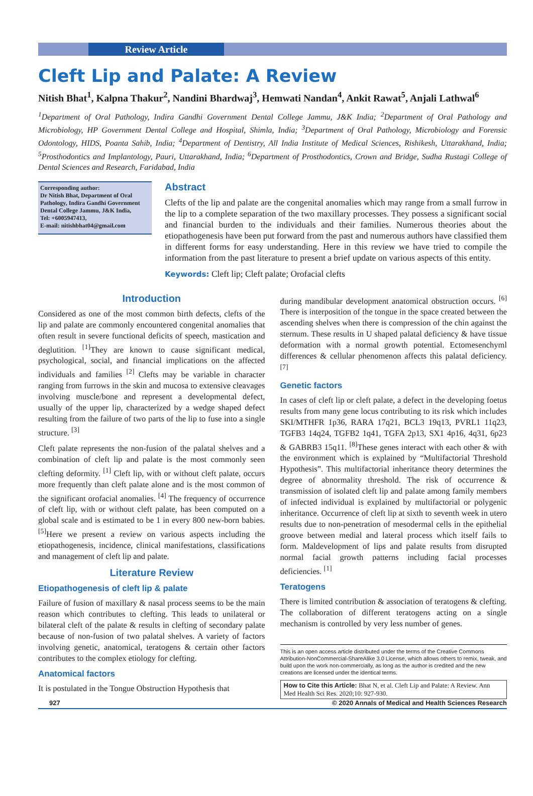Review Article
Cleft Lip and Palate: A Review
Nitish Bhat<sup>1</sup>, Kalpna Thakur<sup>2</sup>, Nandini Bhardwaj<sup>3</sup>, Hemwati Nandan<sup>4</sup>, Ankit Rawat<sup>5</sup>, Anjali Lathwal<sup>6</sup>
<sup>1</sup> Department of Oral Pathology, Indira Gandhi Government Dental College Jammu, J&K India; <sup>2</sup>Department of Oral Pathology and Microbiology, HP Government Dental College and Hospital, Shimla, India; <sup>3</sup>Department of Oral Pathology, Microbiology and Forensic Odontology, HIDS, Poanta Sahib, India; <sup>4</sup>Department of Dentistry, All India Institute of Medical Sciences, Rishikesh, Uttarakhand, India; <sup>5</sup>Prosthodontics and Implantology, Pauri, Uttarakhand, India; <sup>6</sup>Department of Prosthodontics, Crown and Bridge, Sudha Rustagi College of Dental Sciences and Research, Faridabad, India
Corresponding author:
Dr Nitish Bhat, Department of Oral Pathology, Indira Gandhi Government Dental College Jammu, J&K India,
Tel: +6005947413,
E-mail: nitishbhat04@gmail.com
Abstract
Clefts of the lip and palate are the congenital anomalies which may range from a small furrow in the lip to a complete separation of the two maxillary processes. They possess a significant social and financial burden to the individuals and their families. Numerous theories about the etiopathogenesis have been put forward from the past and numerous authors have classified them in different forms for easy understanding. Here in this review we have tried to compile the information from the past literature to present a brief update on various aspects of this entity.
Keywords: Cleft lip; Cleft palate; Orofacial clefts
Introduction
Considered as one of the most common birth defects, clefts of the lip and palate are commonly encountered congenital anomalies that often result in severe functional deficits of speech, mastication and deglutition. <sup>[1]</sup>They are known to cause significant medical, psychological, social, and financial implications on the affected individuals and families <sup>[2]</sup> Clefts may be variable in character ranging from furrows in the skin and mucosa to extensive cleavages involving muscle/bone and represent a developmental defect, usually of the upper lip, characterized by a wedge shaped defect resulting from the failure of two parts of the lip to fuse into a single structure. <sup>[3]</sup>
Cleft palate represents the non-fusion of the palatal shelves and a combination of cleft lip and palate is the most commonly seen clefting deformity. <sup>[1]</sup> Cleft lip, with or without cleft palate, occurs more frequently than cleft palate alone and is the most common of the significant orofacial anomalies. <sup>[4]</sup> The frequency of occurrence of cleft lip, with or without cleft palate, has been computed on a global scale and is estimated to be 1 in every 800 new-born babies. <sup>[5]</sup>Here we present a review on various aspects including the etiopathogenesis, incidence, clinical manifestations, classifications and management of cleft lip and palate.
Literature Review
Etiopathogenesis of cleft lip & palate
Failure of fusion of maxillary & nasal process seems to be the main reason which contributes to clefting. This leads to unilateral or bilateral cleft of the palate & results in clefting of secondary palate because of non-fusion of two palatal shelves. A variety of factors involving genetic, anatomical, teratogens & certain other factors contributes to the complex etiology for clefting.
Anatomical factors
It is postulated in the Tongue Obstruction Hypothesis that
during mandibular development anatomical obstruction occurs. <sup>[6]</sup> There is interposition of the tongue in the space created between the ascending shelves when there is compression of the chin against the sternum. These results in U shaped palatal deficiency & have tissue deformation with a normal growth potential. Ectomesenchyml differences & cellular phenomenon affects this palatal deficiency. <sup>[7]</sup>
Genetic factors
In cases of cleft lip or cleft palate, a defect in the developing foetus results from many gene locus contributing to its risk which includes SKI/MTHFR 1p36, RARA 17q21, BCL3 19q13, PVRL1 11q23, TGFB3 14q24, TGFB2 1q41, TGFA 2p13, SX1 4p16, 4q31, 6p23 & GABRB3 15q11. <sup>[8]</sup>These genes interact with each other & with the environment which is explained by “Multifactorial Threshold Hypothesis”. This multifactorial inheritance theory determines the degree of abnormality threshold. The risk of occurrence & transmission of isolated cleft lip and palate among family members of infected individual is explained by multifactorial or polygenic inheritance. Occurrence of cleft lip at sixth to seventh week in utero results due to non-penetration of mesodermal cells in the epithelial groove between medial and lateral process which itself fails to form. Maldevelopment of lips and palate results from disrupted normal facial growth patterns including facial processes deficiencies. <sup>[1]</sup>
Teratogens
There is limited contribution & association of teratogens & clefting. The collaboration of different teratogens acting on a single mechanism is controlled by very less number of genes.
This is an open access article distributed under the terms of the Creative Commons Attribution-NonCommercial-ShareAlike 3.0 License, which allows others to remix, tweak, and build upon the work non-commercially, as long as the author is credited and the new creations are licensed under the identical terms.
How to Cite this Article: Bhat N, et al. Cleft Lip and Palate: A Review. Ann Med Health Sci Res. 2020;10: 927-930.
927 © 2020 Annals of Medical and Health Sciences Research